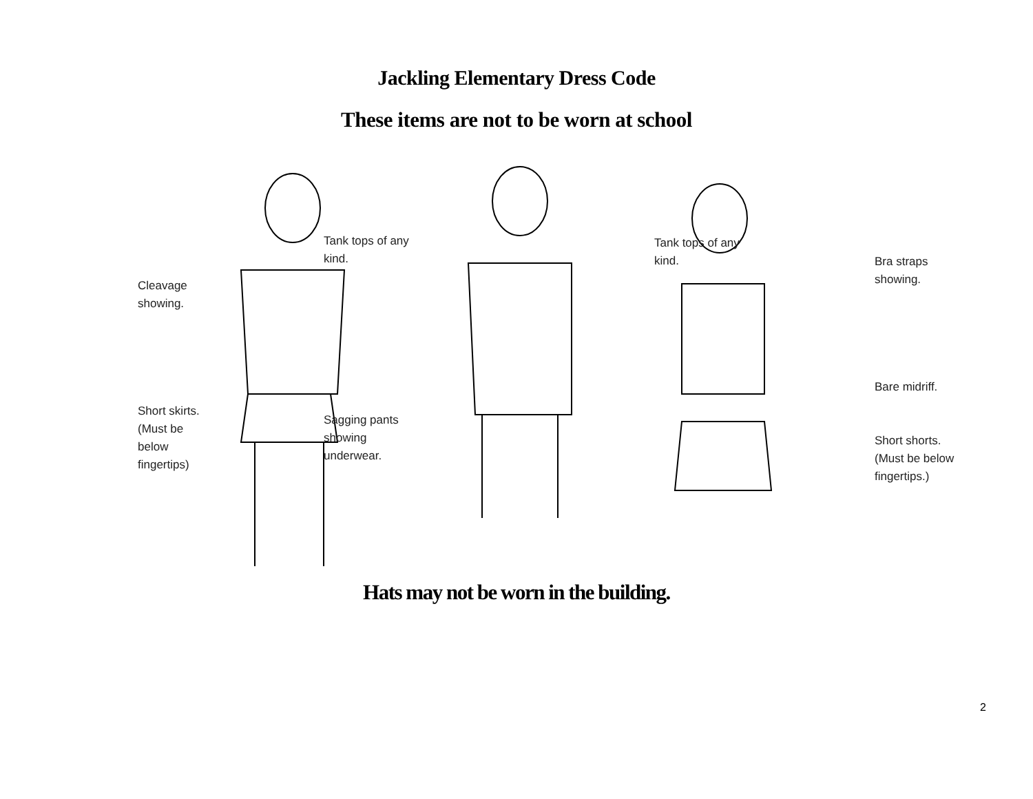Jackling Elementary Dress Code
These items are not to be worn at school
Cleavage showing.
Short skirts. (Must be below fingertips)
Tank tops of any kind.
Sagging pants showing underwear.
Tank tops of any kind.
Bra straps showing.
Bare midriff.
Short shorts. (Must be below fingertips.)
Hats may not be worn in the building.
2